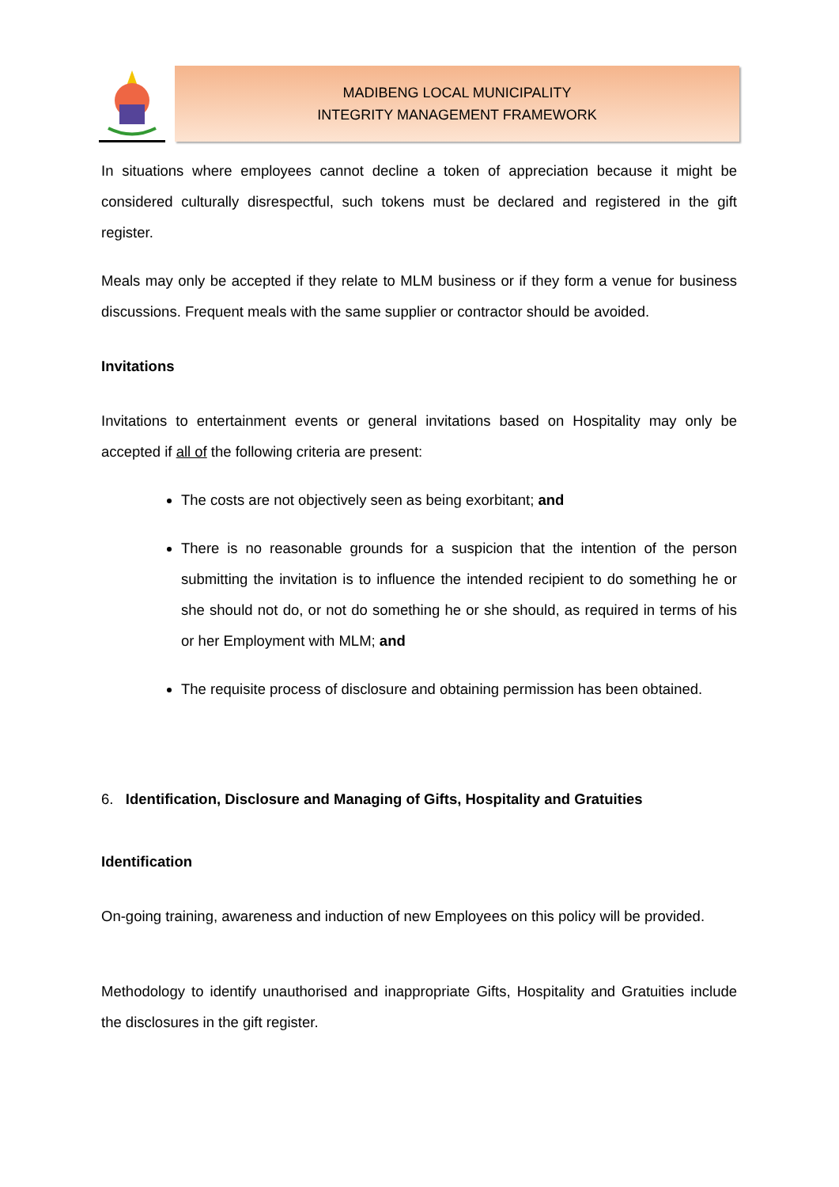MADIBENG LOCAL MUNICIPALITY
INTEGRITY MANAGEMENT FRAMEWORK
In situations where employees cannot decline a token of appreciation because it might be considered culturally disrespectful, such tokens must be declared and registered in the gift register.
Meals may only be accepted if they relate to MLM business or if they form a venue for business discussions. Frequent meals with the same supplier or contractor should be avoided.
Invitations
Invitations to entertainment events or general invitations based on Hospitality may only be accepted if all of the following criteria are present:
The costs are not objectively seen as being exorbitant; and
There is no reasonable grounds for a suspicion that the intention of the person submitting the invitation is to influence the intended recipient to do something he or she should not do, or not do something he or she should, as required in terms of his or her Employment with MLM; and
The requisite process of disclosure and obtaining permission has been obtained.
6. Identification, Disclosure and Managing of Gifts, Hospitality and Gratuities
Identification
On-going training, awareness and induction of new Employees on this policy will be provided.
Methodology to identify unauthorised and inappropriate Gifts, Hospitality and Gratuities include the disclosures in the gift register.